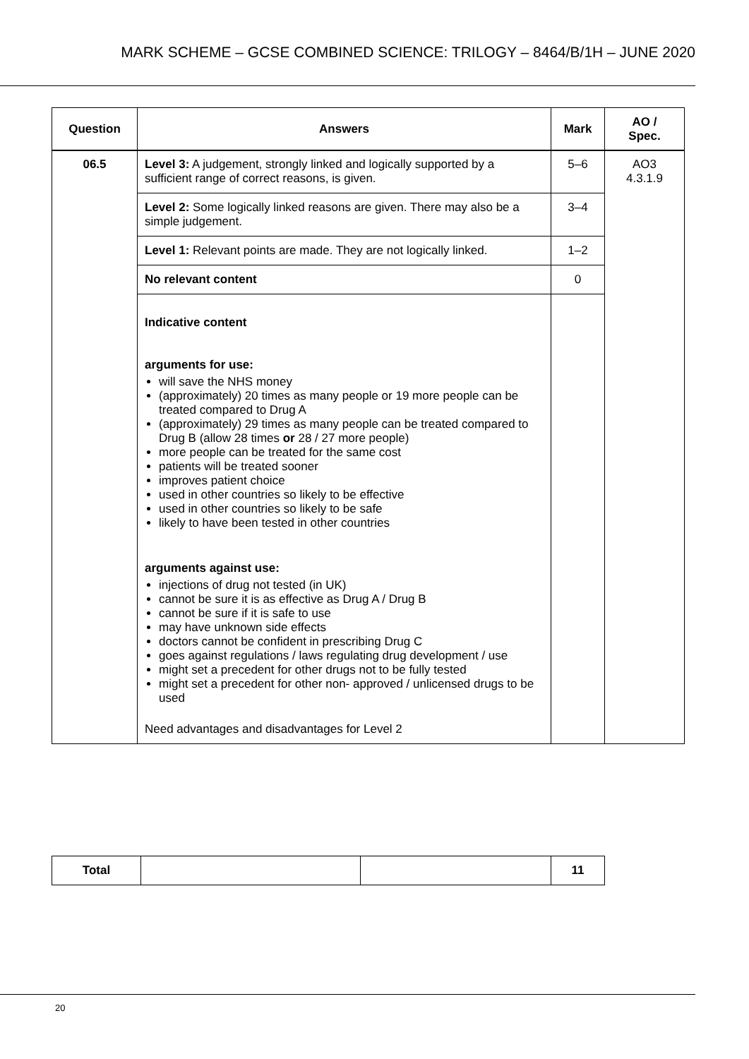MARK SCHEME – GCSE COMBINED SCIENCE: TRILOGY – 8464/B/1H – JUNE 2020
| Question | Answers | Mark | AO / Spec. |
| --- | --- | --- | --- |
| 06.5 | Level 3: A judgement, strongly linked and logically supported by a sufficient range of correct reasons, is given. | 5–6 | AO3 4.3.1.9 |
| | Level 2: Some logically linked reasons are given. There may also be a simple judgement. | 3–4 | |
| | Level 1: Relevant points are made. They are not logically linked. | 1–2 | |
| | No relevant content | 0 | |
| | Indicative content arguments for use: will save the NHS money (approximately) 20 times as many people or 19 more people can be treated compared to Drug A (approximately) 29 times as many people can be treated compared to Drug B (allow 28 times or 28 / 27 more people) more people can be treated for the same cost patients will be treated sooner improves patient choice used in other countries so likely to be effective used in other countries so likely to be safe likely to have been tested in other countries arguments against use: injections of drug not tested (in UK) cannot be sure it is as effective as Drug A / Drug B cannot be sure if it is safe to use may have unknown side effects doctors cannot be confident in prescribing Drug C goes against regulations / laws regulating drug development / use might set a precedent for other drugs not to be fully tested might set a precedent for other non- approved / unlicensed drugs to be used Need advantages and disadvantages for Level 2 | | |
| Total | | | 11 |
20